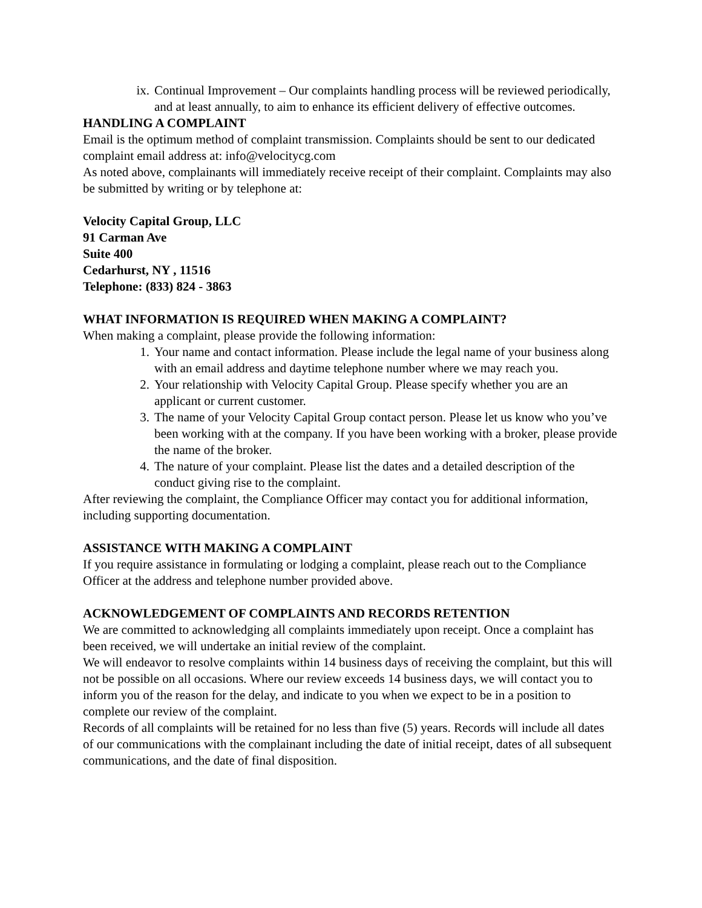ix. Continual Improvement – Our complaints handling process will be reviewed periodically, and at least annually, to aim to enhance its efficient delivery of effective outcomes.
HANDLING A COMPLAINT
Email is the optimum method of complaint transmission. Complaints should be sent to our dedicated complaint email address at: info@velocitycg.com
As noted above, complainants will immediately receive receipt of their complaint. Complaints may also be submitted by writing or by telephone at:
Velocity Capital Group, LLC
91 Carman Ave
Suite 400
Cedarhurst, NY , 11516
Telephone: (833) 824 - 3863
WHAT INFORMATION IS REQUIRED WHEN MAKING A COMPLAINT?
When making a complaint, please provide the following information:
1. Your name and contact information. Please include the legal name of your business along with an email address and daytime telephone number where we may reach you.
2. Your relationship with Velocity Capital Group. Please specify whether you are an applicant or current customer.
3. The name of your Velocity Capital Group contact person. Please let us know who you’ve been working with at the company. If you have been working with a broker, please provide the name of the broker.
4. The nature of your complaint. Please list the dates and a detailed description of the conduct giving rise to the complaint.
After reviewing the complaint, the Compliance Officer may contact you for additional information, including supporting documentation.
ASSISTANCE WITH MAKING A COMPLAINT
If you require assistance in formulating or lodging a complaint, please reach out to the Compliance Officer at the address and telephone number provided above.
ACKNOWLEDGEMENT OF COMPLAINTS AND RECORDS RETENTION
We are committed to acknowledging all complaints immediately upon receipt. Once a complaint has been received, we will undertake an initial review of the complaint.
We will endeavor to resolve complaints within 14 business days of receiving the complaint, but this will not be possible on all occasions. Where our review exceeds 14 business days, we will contact you to inform you of the reason for the delay, and indicate to you when we expect to be in a position to complete our review of the complaint.
Records of all complaints will be retained for no less than five (5) years. Records will include all dates of our communications with the complainant including the date of initial receipt, dates of all subsequent communications, and the date of final disposition.